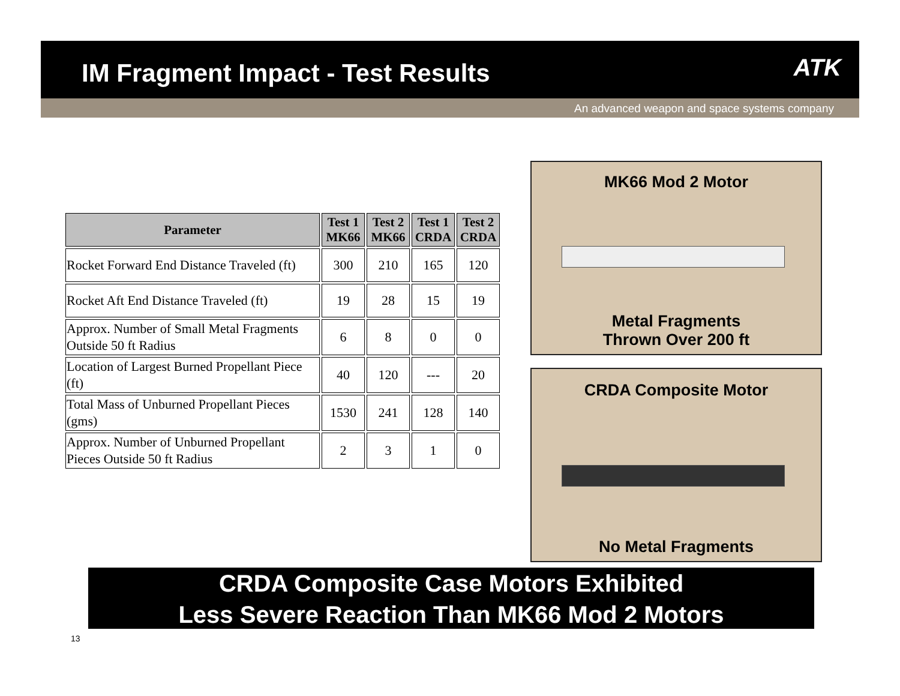IM Fragment Impact - Test Results
ATK
An advanced weapon and space systems company
| Parameter | Test 1 MK66 | Test 2 MK66 | Test 1 CRDA | Test 2 CRDA |
| --- | --- | --- | --- | --- |
| Rocket Forward End Distance Traveled (ft) | 300 | 210 | 165 | 120 |
| Rocket Aft End Distance Traveled (ft) | 19 | 28 | 15 | 19 |
| Approx. Number of Small Metal Fragments Outside 50 ft Radius | 6 | 8 | 0 | 0 |
| Location of Largest Burned Propellant Piece (ft) | 40 | 120 | --- | 20 |
| Total Mass of Unburned Propellant Pieces (gms) | 1530 | 241 | 128 | 140 |
| Approx. Number of Unburned Propellant Pieces Outside 50 ft Radius | 2 | 3 | 1 | 0 |
MK66 Mod 2 Motor
Metal Fragments
Thrown Over 200 ft
CRDA Composite Motor
No Metal Fragments
CRDA Composite Case Motors Exhibited
Less Severe Reaction Than MK66 Mod 2 Motors
13